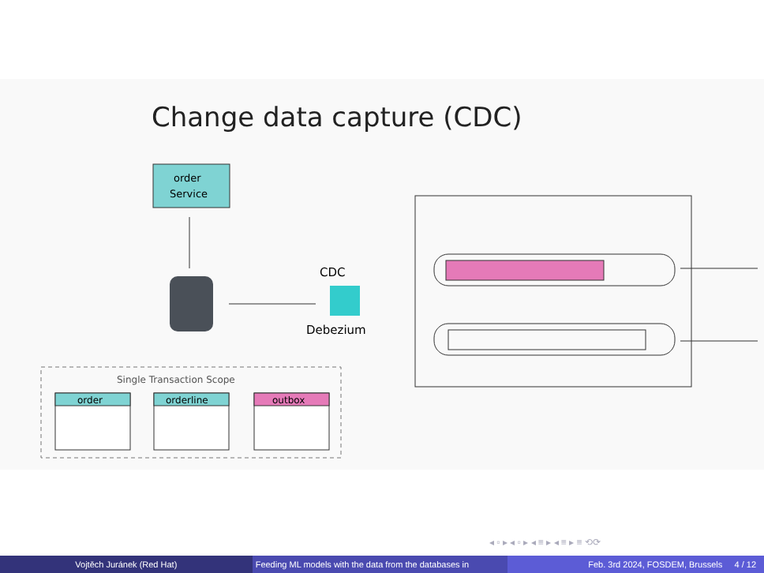Change data capture (CDC)
order
Service
CDC
Debezium
Single Transaction Scope
order
orderline
outbox
◂ ▫ ▸ ◂ ▫ ▸ ◂ ≡ ▸ ◂ ≡ ▸ ≡ ⟲⟳
Vojtěch Juránek (Red Hat) Feeding ML models with the data from the databases in Feb. 3rd 2024, FOSDEM, Brussels 4 / 12